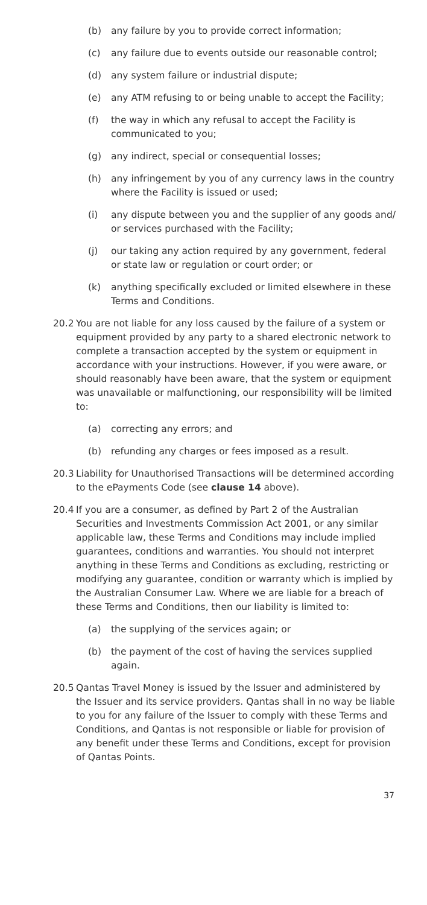(b) any failure by you to provide correct information;
(c) any failure due to events outside our reasonable control;
(d) any system failure or industrial dispute;
(e) any ATM refusing to or being unable to accept the Facility;
(f) the way in which any refusal to accept the Facility is communicated to you;
(g) any indirect, special or consequential losses;
(h) any infringement by you of any currency laws in the country where the Facility is issued or used;
(i) any dispute between you and the supplier of any goods and/ or services purchased with the Facility;
(j) our taking any action required by any government, federal or state law or regulation or court order; or
(k) anything specifically excluded or limited elsewhere in these Terms and Conditions.
20.2 You are not liable for any loss caused by the failure of a system or equipment provided by any party to a shared electronic network to complete a transaction accepted by the system or equipment in accordance with your instructions. However, if you were aware, or should reasonably have been aware, that the system or equipment was unavailable or malfunctioning, our responsibility will be limited to:
(a) correcting any errors; and
(b) refunding any charges or fees imposed as a result.
20.3 Liability for Unauthorised Transactions will be determined according to the ePayments Code (see clause 14 above).
20.4 If you are a consumer, as defined by Part 2 of the Australian Securities and Investments Commission Act 2001, or any similar applicable law, these Terms and Conditions may include implied guarantees, conditions and warranties. You should not interpret anything in these Terms and Conditions as excluding, restricting or modifying any guarantee, condition or warranty which is implied by the Australian Consumer Law. Where we are liable for a breach of these Terms and Conditions, then our liability is limited to:
(a) the supplying of the services again; or
(b) the payment of the cost of having the services supplied again.
20.5 Qantas Travel Money is issued by the Issuer and administered by the Issuer and its service providers. Qantas shall in no way be liable to you for any failure of the Issuer to comply with these Terms and Conditions, and Qantas is not responsible or liable for provision of any benefit under these Terms and Conditions, except for provision of Qantas Points.
37